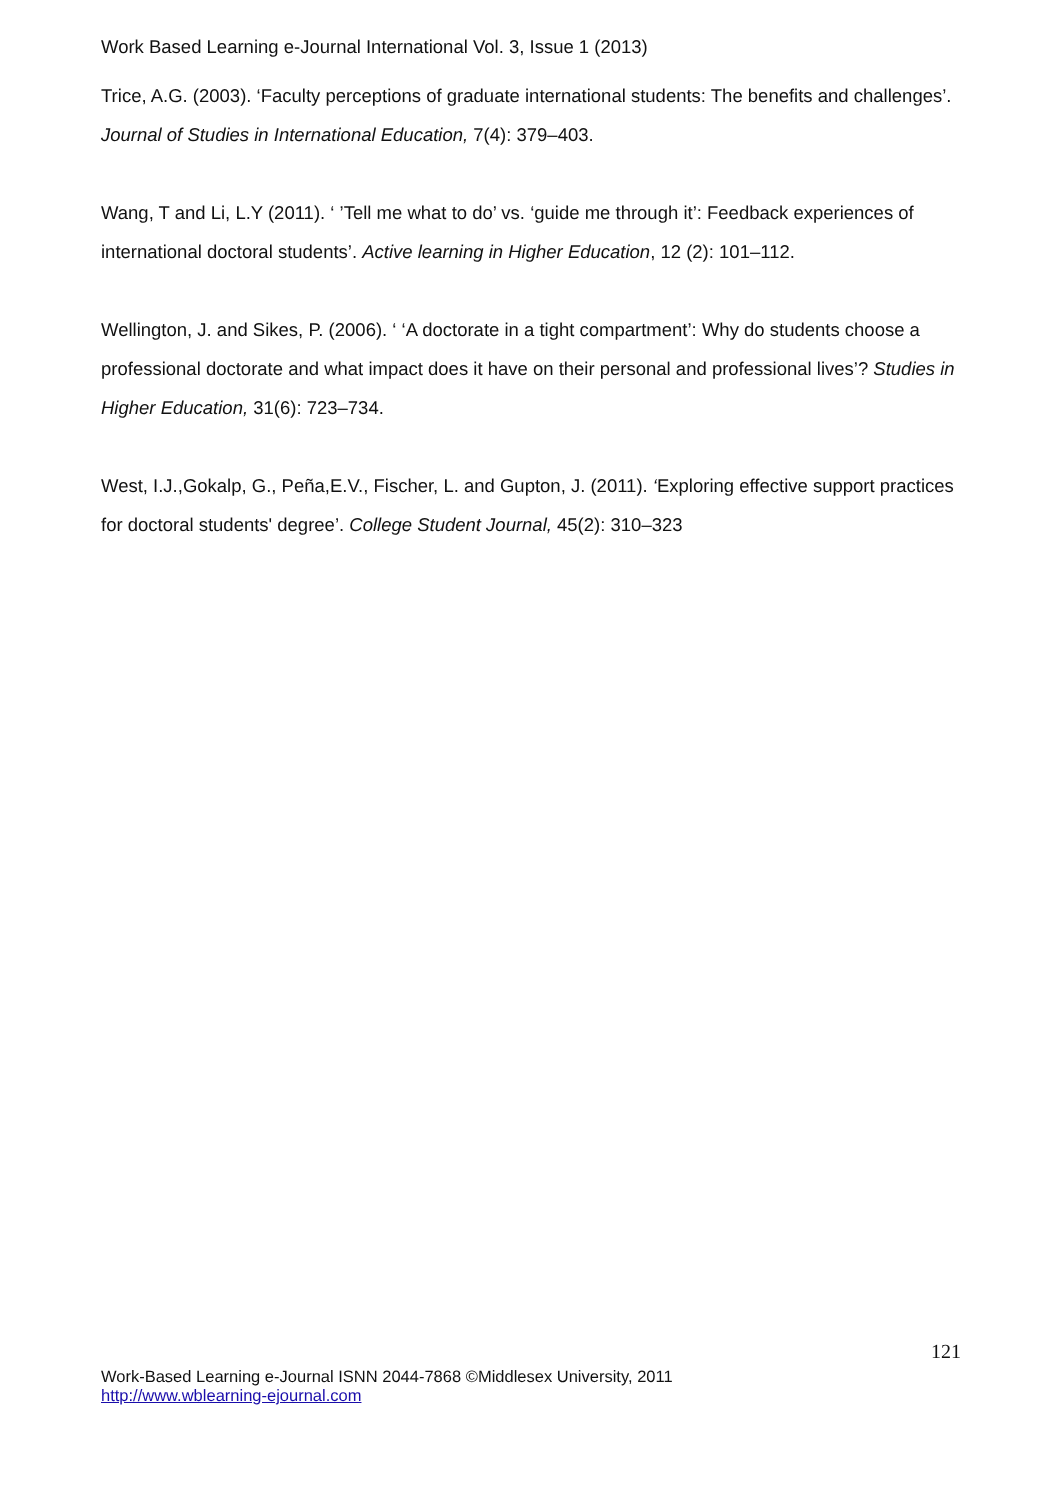Work Based Learning e-Journal International Vol. 3, Issue 1 (2013)
Trice, A.G. (2003). ‘Faculty perceptions of graduate international students: The benefits and challenges’. Journal of Studies in International Education, 7(4): 379–403.
Wang, T and Li, L.Y (2011). ‘ ’Tell me what to do’ vs. ‘guide me through it’: Feedback experiences of international doctoral students’. Active learning in Higher Education, 12 (2): 101–112.
Wellington, J. and Sikes, P. (2006). ‘ ‘A doctorate in a tight compartment’: Why do students choose a professional doctorate and what impact does it have on their personal and professional lives’? Studies in Higher Education, 31(6): 723–734.
West, I.J.,Gokalp, G., Peña,E.V., Fischer, L. and Gupton, J. (2011). ‘Exploring effective support practices for doctoral students' degree’. College Student Journal, 45(2): 310–323
121
Work-Based Learning e-Journal ISNN 2044-7868 ©Middlesex University, 2011
http://www.wblearning-ejournal.com